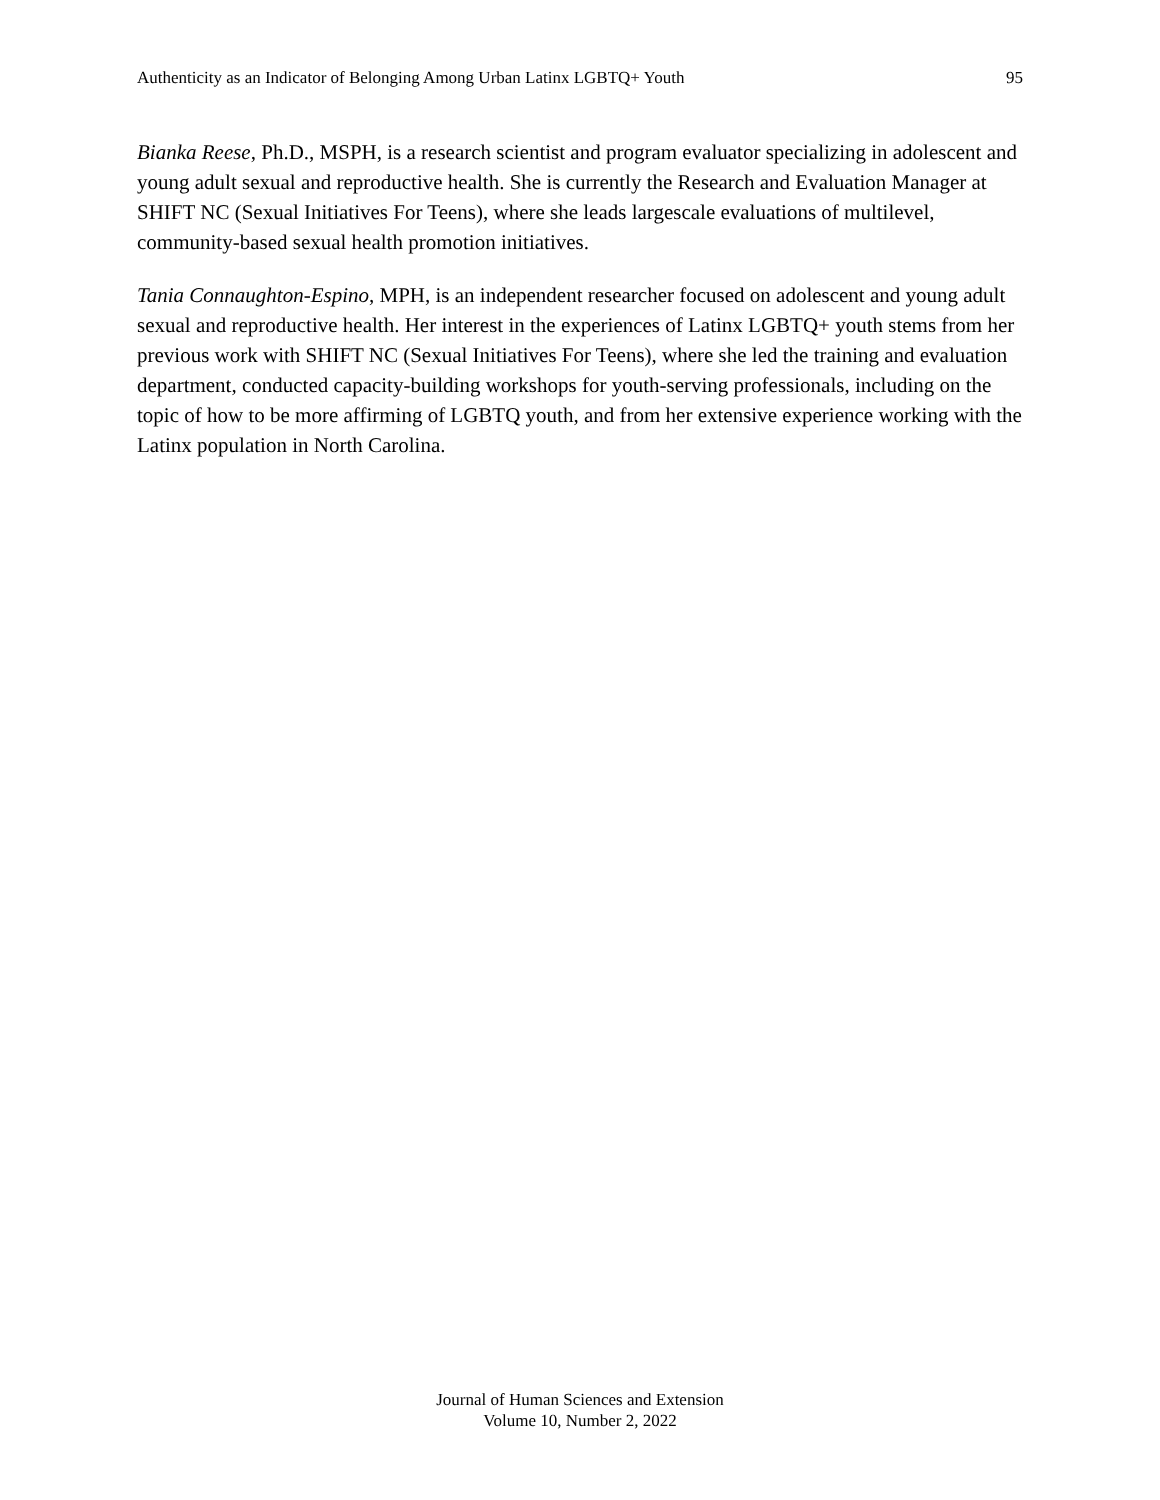Authenticity as an Indicator of Belonging Among Urban Latinx LGBTQ+ Youth 95
Bianka Reese, Ph.D., MSPH, is a research scientist and program evaluator specializing in adolescent and young adult sexual and reproductive health. She is currently the Research and Evaluation Manager at SHIFT NC (Sexual Initiatives For Teens), where she leads largescale evaluations of multilevel, community-based sexual health promotion initiatives.
Tania Connaughton-Espino, MPH, is an independent researcher focused on adolescent and young adult sexual and reproductive health. Her interest in the experiences of Latinx LGBTQ+ youth stems from her previous work with SHIFT NC (Sexual Initiatives For Teens), where she led the training and evaluation department, conducted capacity-building workshops for youth-serving professionals, including on the topic of how to be more affirming of LGBTQ youth, and from her extensive experience working with the Latinx population in North Carolina.
Journal of Human Sciences and Extension
Volume 10, Number 2, 2022